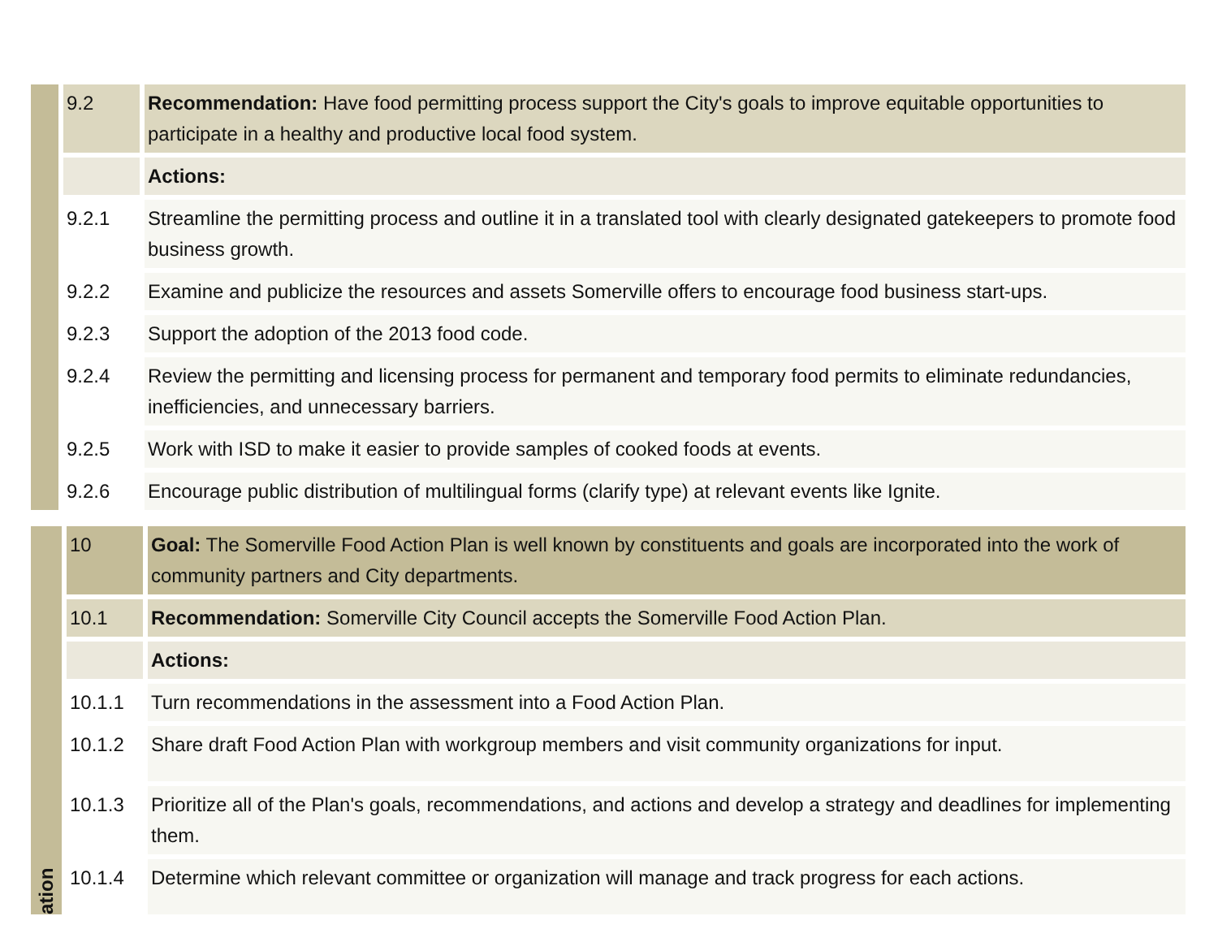| | 9.2 | Recommendation: Have food permitting process support the City's goals to improve equitable opportunities to participate in a healthy and productive local food system. |
| | | Actions: |
| | 9.2.1 | Streamline the permitting process and outline it in a translated tool with clearly designated gatekeepers to promote food business growth. |
| | 9.2.2 | Examine and publicize the resources and assets Somerville offers to encourage food business start-ups. |
| | 9.2.3 | Support the adoption of the 2013 food code. |
| | 9.2.4 | Review the permitting and licensing process for permanent and temporary food permits to eliminate redundancies, inefficiencies, and unnecessary barriers. |
| | 9.2.5 | Work with ISD to make it easier to provide samples of cooked foods at events. |
| | 9.2.6 | Encourage public distribution of multilingual forms (clarify type) at relevant events like Ignite. |
| ation | 10 | Goal: The Somerville Food Action Plan is well known by constituents and goals are incorporated into the work of community partners and City departments. |
| | 10.1 | Recommendation: Somerville City Council accepts the Somerville Food Action Plan. |
| | | Actions: |
| | 10.1.1 | Turn recommendations in the assessment into a Food Action Plan. |
| | 10.1.2 | Share draft Food Action Plan with workgroup members and visit community organizations for input. |
| | 10.1.3 | Prioritize all of the Plan's goals, recommendations, and actions and develop a strategy and deadlines for implementing them. |
| | 10.1.4 | Determine which relevant committee or organization will manage and track progress for each actions. |